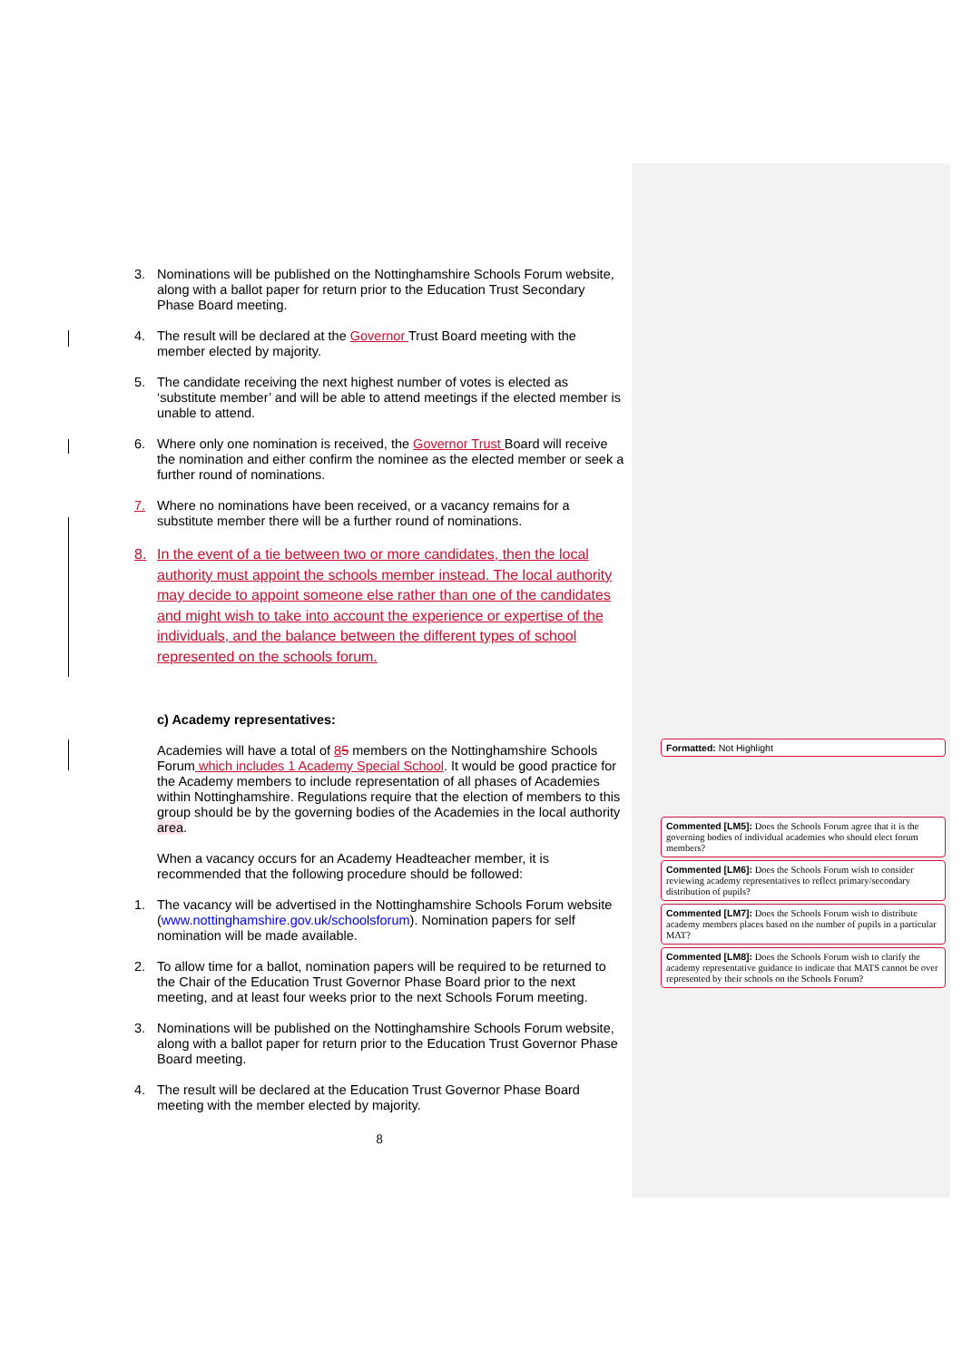3. Nominations will be published on the Nottinghamshire Schools Forum website, along with a ballot paper for return prior to the Education Trust Secondary Phase Board meeting.
4. The result will be declared at the Governor Trust Board meeting with the member elected by majority.
5. The candidate receiving the next highest number of votes is elected as ‘substitute member’ and will be able to attend meetings if the elected member is unable to attend.
6. Where only one nomination is received, the Governor Trust Board will receive the nomination and either confirm the nominee as the elected member or seek a further round of nominations.
7. Where no nominations have been received, or a vacancy remains for a substitute member there will be a further round of nominations.
8. In the event of a tie between two or more candidates, then the local authority must appoint the schools member instead. The local authority may decide to appoint someone else rather than one of the candidates and might wish to take into account the experience or expertise of the individuals, and the balance between the different types of school represented on the schools forum.
c) Academy representatives:
Academies will have a total of 85 members on the Nottinghamshire Schools Forum which includes 1 Academy Special School. It would be good practice for the Academy members to include representation of all phases of Academies within Nottinghamshire. Regulations require that the election of members to this group should be by the governing bodies of the Academies in the local authority area.
When a vacancy occurs for an Academy Headteacher member, it is recommended that the following procedure should be followed:
1. The vacancy will be advertised in the Nottinghamshire Schools Forum website (www.nottinghamshire.gov.uk/schoolsforum). Nomination papers for self nomination will be made available.
2. To allow time for a ballot, nomination papers will be required to be returned to the Chair of the Education Trust Governor Phase Board prior to the next meeting, and at least four weeks prior to the next Schools Forum meeting.
3. Nominations will be published on the Nottinghamshire Schools Forum website, along with a ballot paper for return prior to the Education Trust Governor Phase Board meeting.
4. The result will be declared at the Education Trust Governor Phase Board meeting with the member elected by majority.
8
Formatted: Not Highlight
Commented [LM5]: Does the Schools Forum agree that it is the governing bodies of individual academies who should elect forum members?
Commented [LM6]: Does the Schools Forum wish to consider reviewing academy representatives to reflect primary/secondary distribution of pupils?
Commented [LM7]: Does the Schools Forum wish to distribute academy members places based on the number of pupils in a particular MAT?
Commented [LM8]: Does the Schools Forum wish to clarify the academy representative guidance to indicate that MATS cannot be over represented by their schools on the Schools Forum?